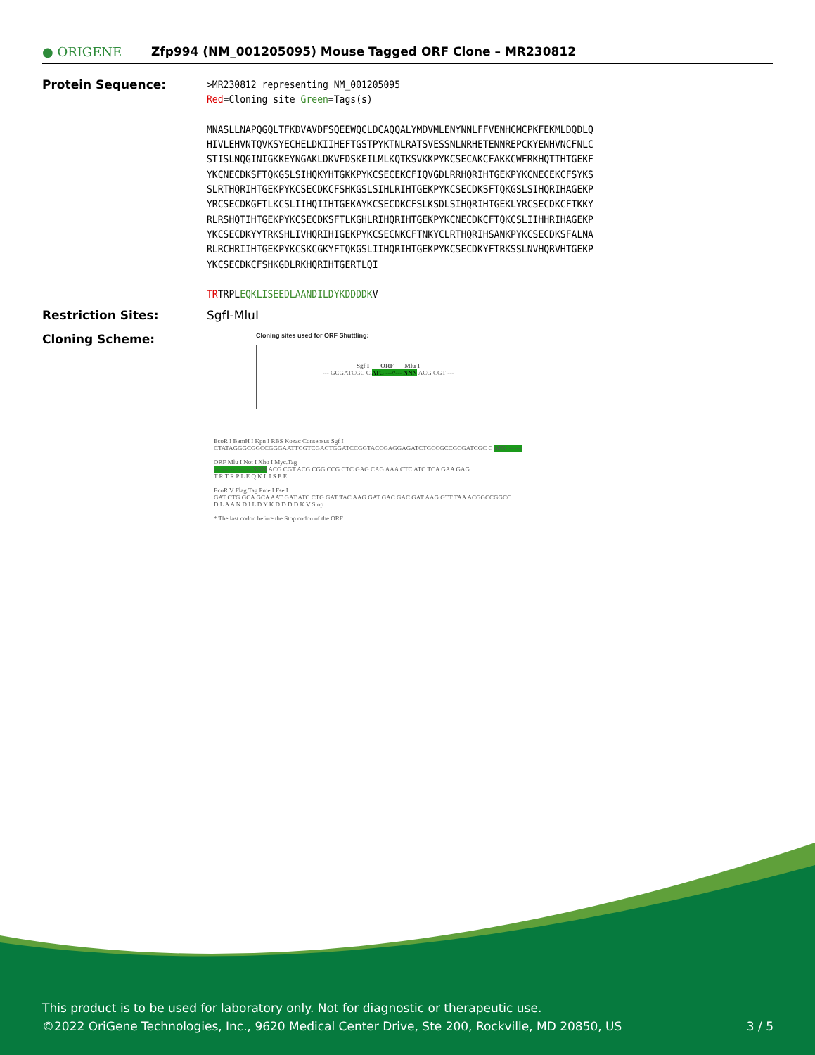● ORIGENE
Zfp994 (NM_001205095) Mouse Tagged ORF Clone – MR230812
Protein Sequence:
>MR230812 representing NM_001205095
Red=Cloning site Green=Tags(s)
MNASLLNAPQGQLTFKDVAVDFSQEEWQCLDCAQQALYMDVMLENYNNLFFVENHCMCPKFEKMLDQDLQ
HIVLEHVNTQVKSYECHELDKIIHEFTGSTPYKTNLRATSVESSNLNRHETENNREPCKYENHVNCFNLC
STISLNQGINIGKKEYNGAKLDKVFDSKEILMLKQTKSVKKPYKCSECAKCFAKKCWFRKHQTTHTGEKF
YKCNECDKSFTQKGSLSIHQKYHTGKKPYKCSECEKCFIQVGDLRRHQRIHTGEKPYKCNECEKCFSYKS
SLRTHQRIHTGEKPYKCSECDKCFSHKGSLSIHLRIHTGEKPYKCSECDKSFTQKGSLSIHQRIHAGEKP
YRCSECDKGFTLKCSLIIHQIIHTGEKAYKCSECDKCFSLKSDLSIHQRIHTGEKLYRCSECDKCFTKKY
RLRSHQTIHTGEKPYKCSECDKSFTLKGHLRIHQRIHTGEKPYKCNECDKCFTQKCSLIIHHRIHAGEKP
YKCSECDKYYTRKSHLIVHQRIHIGEKPYKCSECNKCFTNKYCLRTHQRIHSANKPYKCSECDKSFALNA
RLRCHRIIHTGEKPYKCSKCGKYFTQKGSLIIHQRIHTGEKPYKCSECDKYFTRKSSLNVHQRVHTGEKP
YKCSECDKCFSHKGDLRKHQRIHTGERTLQI
TRTRPLEQKLISEEDLAANDILDYKDDDDKV
Restriction Sites: SgfI-MluI
Cloning Scheme:
Cloning sites used for ORF Shuttling:
Sgf I ORF Mlu I
--- GCGATCGC C ATG ---//--- NNN ACG CGT ---
EcoR I BamH I Kpn I RBS Kozac Consensus Sgf I
CTATAGGGCGGCCGGGAATTCGTCGACTGGATCCGGTACCGAGGAGATCTGCCGCCGCGATCGC C ATG --- ---
ORF Mlu I Not I Xho I Myc.Tag
--- --- --- --- --- NNN ACG CGT ACG CGG CCG CTC GAG CAG AAA CTC ATC TCA GAA GAG
T R T R P L E Q K L I S E E
EcoR V Flag.Tag Pme I Fse I
GAT CTG GCA GCA AAT GAT ATC CTG GAT TAC AAG GAT GAC GAC GAT AAG GTT TAA ACGGCCGGCC
D L A A N D I L D Y K D D D D K V Stop
* The last codon before the Stop codon of the ORF
This product is to be used for laboratory only. Not for diagnostic or therapeutic use.
©2022 OriGene Technologies, Inc., 9620 Medical Center Drive, Ste 200, Rockville, MD 20850, US 3 / 5